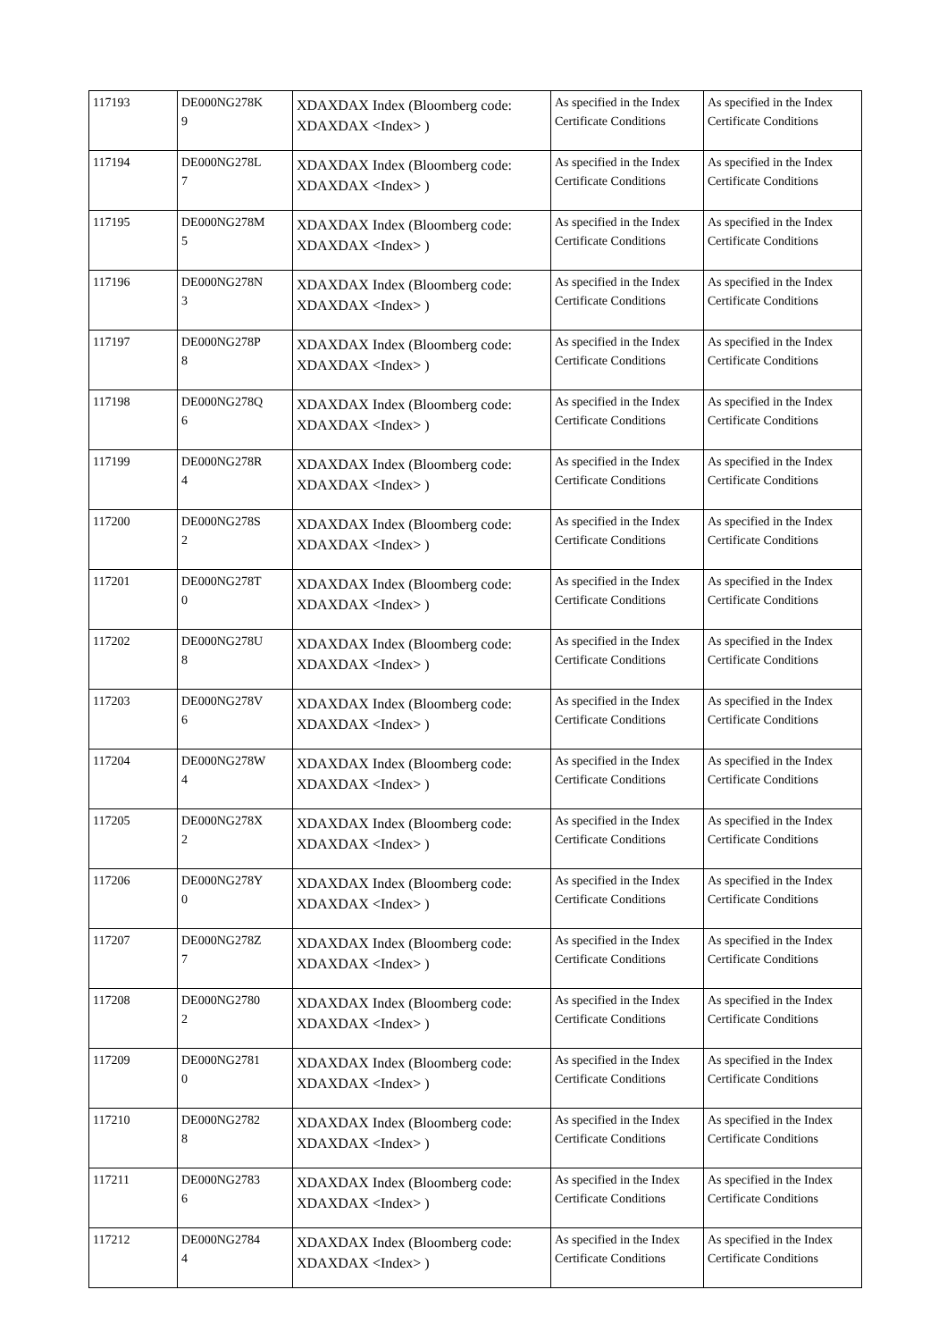| 117193 | DE000NG278K 9 | XDAXDAX Index (Bloomberg code: XDAXDAX <Index> ) | As specified in the Index Certificate Conditions | As specified in the Index Certificate Conditions |
| 117194 | DE000NG278L 7 | XDAXDAX Index (Bloomberg code: XDAXDAX <Index> ) | As specified in the Index Certificate Conditions | As specified in the Index Certificate Conditions |
| 117195 | DE000NG278M 5 | XDAXDAX Index (Bloomberg code: XDAXDAX <Index> ) | As specified in the Index Certificate Conditions | As specified in the Index Certificate Conditions |
| 117196 | DE000NG278N 3 | XDAXDAX Index (Bloomberg code: XDAXDAX <Index> ) | As specified in the Index Certificate Conditions | As specified in the Index Certificate Conditions |
| 117197 | DE000NG278P 8 | XDAXDAX Index (Bloomberg code: XDAXDAX <Index> ) | As specified in the Index Certificate Conditions | As specified in the Index Certificate Conditions |
| 117198 | DE000NG278Q 6 | XDAXDAX Index (Bloomberg code: XDAXDAX <Index> ) | As specified in the Index Certificate Conditions | As specified in the Index Certificate Conditions |
| 117199 | DE000NG278R 4 | XDAXDAX Index (Bloomberg code: XDAXDAX <Index> ) | As specified in the Index Certificate Conditions | As specified in the Index Certificate Conditions |
| 117200 | DE000NG278S 2 | XDAXDAX Index (Bloomberg code: XDAXDAX <Index> ) | As specified in the Index Certificate Conditions | As specified in the Index Certificate Conditions |
| 117201 | DE000NG278T 0 | XDAXDAX Index (Bloomberg code: XDAXDAX <Index> ) | As specified in the Index Certificate Conditions | As specified in the Index Certificate Conditions |
| 117202 | DE000NG278U 8 | XDAXDAX Index (Bloomberg code: XDAXDAX <Index> ) | As specified in the Index Certificate Conditions | As specified in the Index Certificate Conditions |
| 117203 | DE000NG278V 6 | XDAXDAX Index (Bloomberg code: XDAXDAX <Index> ) | As specified in the Index Certificate Conditions | As specified in the Index Certificate Conditions |
| 117204 | DE000NG278W 4 | XDAXDAX Index (Bloomberg code: XDAXDAX <Index> ) | As specified in the Index Certificate Conditions | As specified in the Index Certificate Conditions |
| 117205 | DE000NG278X 2 | XDAXDAX Index (Bloomberg code: XDAXDAX <Index> ) | As specified in the Index Certificate Conditions | As specified in the Index Certificate Conditions |
| 117206 | DE000NG278Y 0 | XDAXDAX Index (Bloomberg code: XDAXDAX <Index> ) | As specified in the Index Certificate Conditions | As specified in the Index Certificate Conditions |
| 117207 | DE000NG278Z 7 | XDAXDAX Index (Bloomberg code: XDAXDAX <Index> ) | As specified in the Index Certificate Conditions | As specified in the Index Certificate Conditions |
| 117208 | DE000NG2780 2 | XDAXDAX Index (Bloomberg code: XDAXDAX <Index> ) | As specified in the Index Certificate Conditions | As specified in the Index Certificate Conditions |
| 117209 | DE000NG2781 0 | XDAXDAX Index (Bloomberg code: XDAXDAX <Index> ) | As specified in the Index Certificate Conditions | As specified in the Index Certificate Conditions |
| 117210 | DE000NG2782 8 | XDAXDAX Index (Bloomberg code: XDAXDAX <Index> ) | As specified in the Index Certificate Conditions | As specified in the Index Certificate Conditions |
| 117211 | DE000NG2783 6 | XDAXDAX Index (Bloomberg code: XDAXDAX <Index> ) | As specified in the Index Certificate Conditions | As specified in the Index Certificate Conditions |
| 117212 | DE000NG2784 4 | XDAXDAX Index (Bloomberg code: XDAXDAX <Index> ) | As specified in the Index Certificate Conditions | As specified in the Index Certificate Conditions |